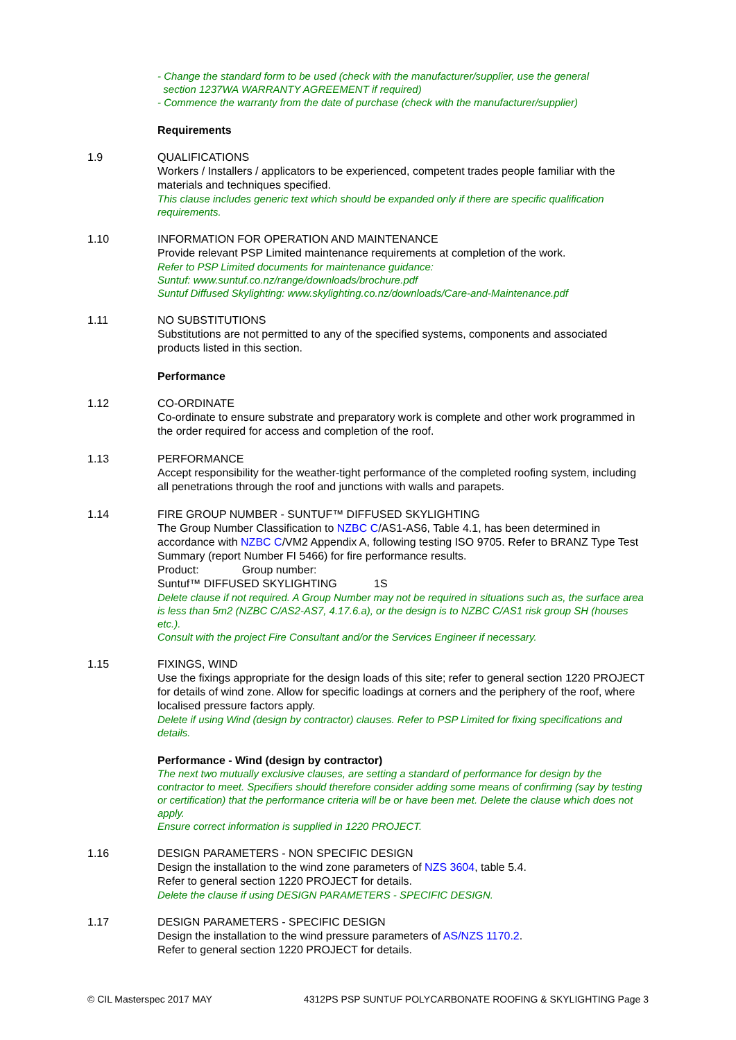- Change the standard form to be used (check with the manufacturer/supplier, use the general
section 1237WA WARRANTY AGREEMENT if required)
- Commence the warranty from the date of purchase (check with the manufacturer/supplier)
Requirements
1.9 QUALIFICATIONS
Workers / Installers / applicators to be experienced, competent trades people familiar with the materials and techniques specified.
This clause includes generic text which should be expanded only if there are specific qualification requirements.
1.10 INFORMATION FOR OPERATION AND MAINTENANCE
Provide relevant PSP Limited maintenance requirements at completion of the work.
Refer to PSP Limited documents for maintenance guidance:
Suntuf: www.suntuf.co.nz/range/downloads/brochure.pdf
Suntuf Diffused Skylighting: www.skylighting.co.nz/downloads/Care-and-Maintenance.pdf
1.11 NO SUBSTITUTIONS
Substitutions are not permitted to any of the specified systems, components and associated products listed in this section.
Performance
1.12 CO-ORDINATE
Co-ordinate to ensure substrate and preparatory work is complete and other work programmed in the order required for access and completion of the roof.
1.13 PERFORMANCE
Accept responsibility for the weather-tight performance of the completed roofing system, including all penetrations through the roof and junctions with walls and parapets.
1.14 FIRE GROUP NUMBER - SUNTUF™ DIFFUSED SKYLIGHTING
The Group Number Classification to NZBC C/AS1-AS6, Table 4.1, has been determined in accordance with NZBC C/VM2 Appendix A, following testing ISO 9705. Refer to BRANZ Type Test Summary (report Number FI 5466) for fire performance results.
Product: Group number:
Suntuf™ DIFFUSED SKYLIGHTING 1S
Delete clause if not required. A Group Number may not be required in situations such as, the surface area is less than 5m2 (NZBC C/AS2-AS7, 4.17.6.a), or the design is to NZBC C/AS1 risk group SH (houses etc.).
Consult with the project Fire Consultant and/or the Services Engineer if necessary.
1.15 FIXINGS, WIND
Use the fixings appropriate for the design loads of this site; refer to general section 1220 PROJECT for details of wind zone. Allow for specific loadings at corners and the periphery of the roof, where localised pressure factors apply.
Delete if using Wind (design by contractor) clauses. Refer to PSP Limited for fixing specifications and details.
Performance - Wind (design by contractor)
The next two mutually exclusive clauses, are setting a standard of performance for design by the contractor to meet. Specifiers should therefore consider adding some means of confirming (say by testing or certification) that the performance criteria will be or have been met. Delete the clause which does not apply.
Ensure correct information is supplied in 1220 PROJECT.
1.16 DESIGN PARAMETERS - NON SPECIFIC DESIGN
Design the installation to the wind zone parameters of NZS 3604, table 5.4.
Refer to general section 1220 PROJECT for details.
Delete the clause if using DESIGN PARAMETERS - SPECIFIC DESIGN.
1.17 DESIGN PARAMETERS - SPECIFIC DESIGN
Design the installation to the wind pressure parameters of AS/NZS 1170.2.
Refer to general section 1220 PROJECT for details.
© CIL Masterspec 2017 MAY 4312PS PSP SUNTUF POLYCARBONATE ROOFING & SKYLIGHTING Page 3